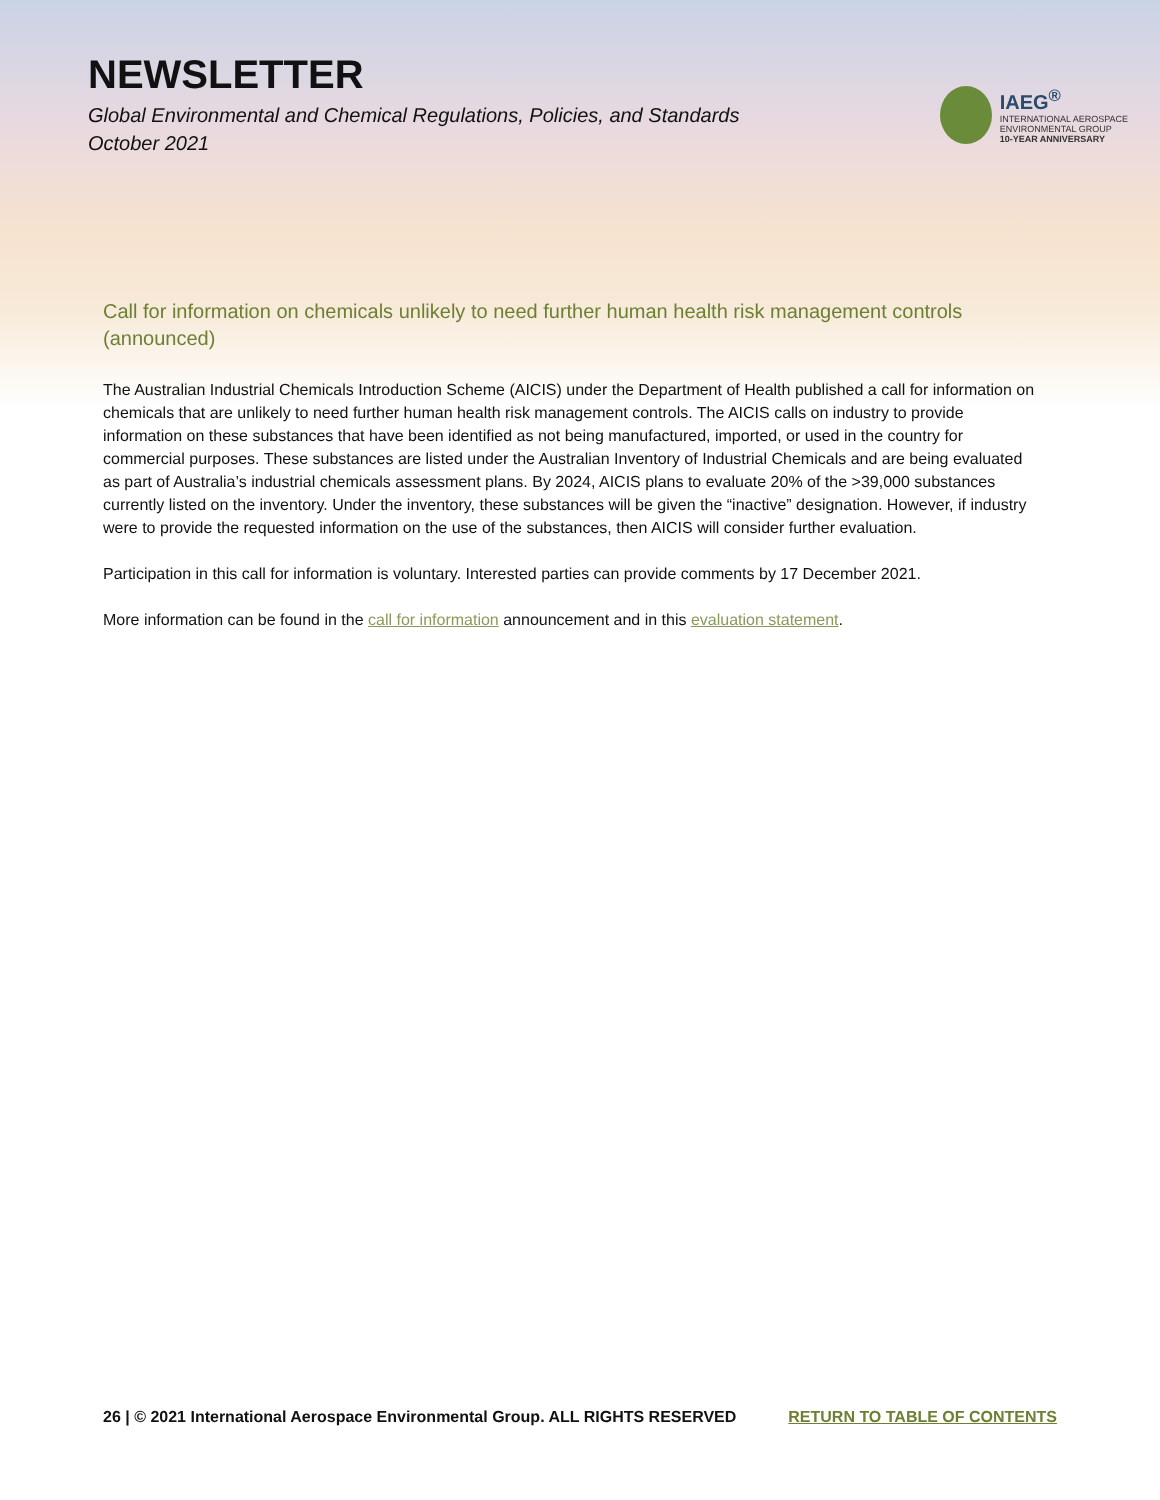NEWSLETTER
Global Environmental and Chemical Regulations, Policies, and Standards
October 2021
IAEG<sup>®</sup>
INTERNATIONAL AEROSPACE
ENVIRONMENTAL GROUP
10-YEAR ANNIVERSARY
Call for information on chemicals unlikely to need further human health risk management controls (announced)
The Australian Industrial Chemicals Introduction Scheme (AICIS) under the Department of Health published a call for information on chemicals that are unlikely to need further human health risk management controls. The AICIS calls on industry to provide information on these substances that have been identified as not being manufactured, imported, or used in the country for commercial purposes. These substances are listed under the Australian Inventory of Industrial Chemicals and are being evaluated as part of Australia’s industrial chemicals assessment plans. By 2024, AICIS plans to evaluate 20% of the >39,000 substances currently listed on the inventory. Under the inventory, these substances will be given the “inactive” designation. However, if industry were to provide the requested information on the use of the substances, then AICIS will consider further evaluation.
Participation in this call for information is voluntary. Interested parties can provide comments by 17 December 2021.
More information can be found in the call for information announcement and in this evaluation statement.
26 | © 2021 International Aerospace Environmental Group. ALL RIGHTS RESERVED RETURN TO TABLE OF CONTENTS